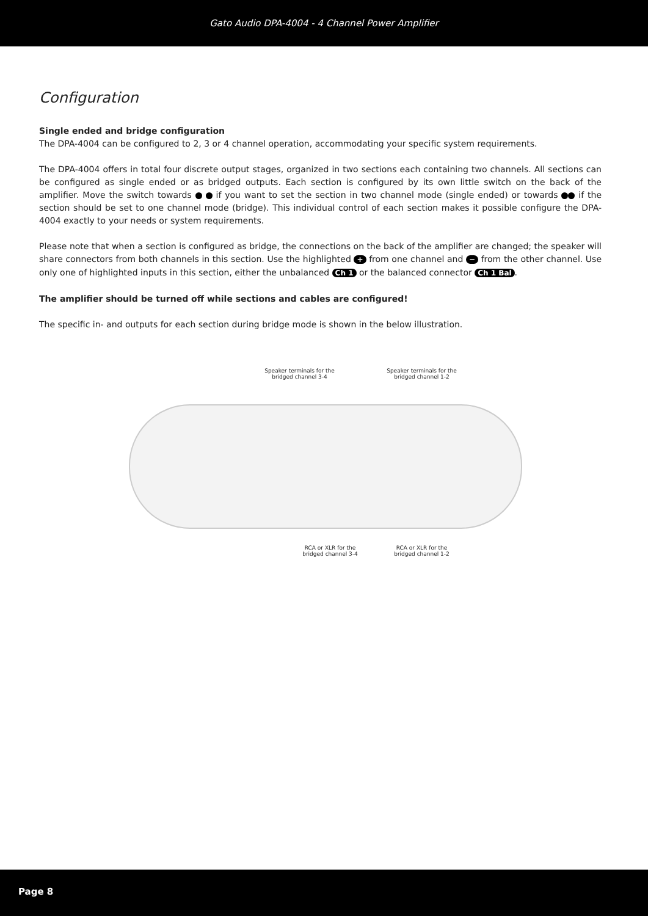Gato Audio DPA-4004 - 4 Channel Power Amplifier
Configuration
Single ended and bridge configuration
The DPA-4004 can be configured to 2, 3 or 4 channel operation, accommodating your specific system requirements.
The DPA-4004 offers in total four discrete output stages, organized in two sections each containing two channels. All sections can be configured as single ended or as bridged outputs. Each section is configured by its own little switch on the back of the amplifier. Move the switch towards if you want to set the section in two channel mode (single ended) or towards if the section should be set to one channel mode (bridge). This individual control of each section makes it possible configure the DPA-4004 exactly to your needs or system requirements.
Please note that when a section is configured as bridge, the connections on the back of the amplifier are changed; the speaker will share connectors from both channels in this section. Use the highlighted + from one channel and − from the other channel. Use only one of highlighted inputs in this section, either the unbalanced Ch 1 or the balanced connector Ch 1 Bal.
The amplifier should be turned off while sections and cables are configured!
The specific in- and outputs for each section during bridge mode is shown in the below illustration.
Speaker terminals for the bridged channel 3-4
Speaker terminals for the bridged channel 1-2
RCA or XLR for the bridged channel 3-4
RCA or XLR for the bridged channel 1-2
Page 8